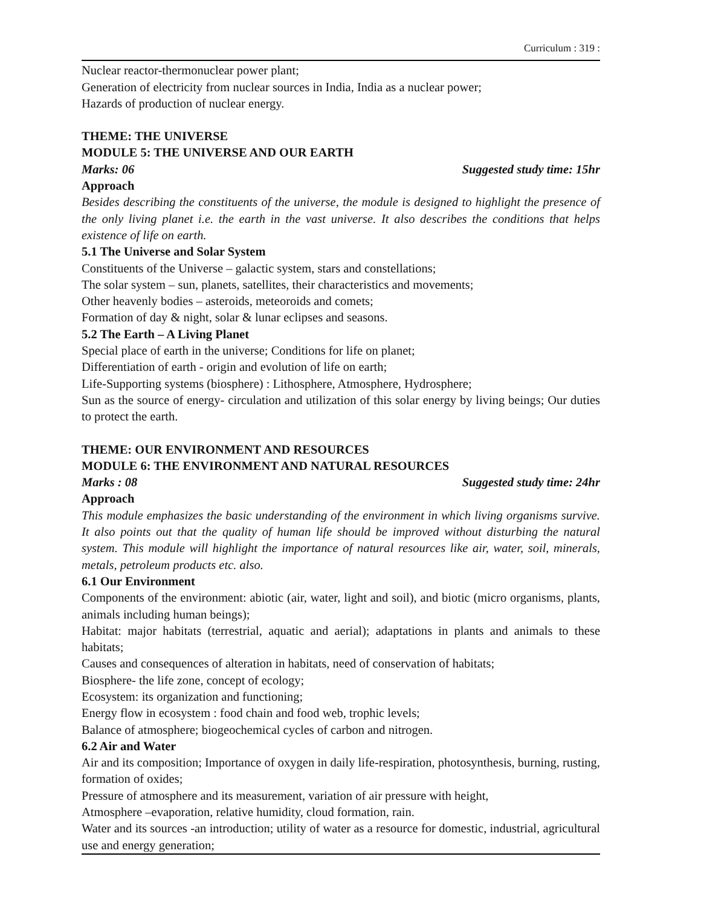Curriculum : 319 :
Nuclear reactor-thermonuclear power plant;
Generation of electricity from nuclear sources in India, India as a nuclear power;
Hazards of production of nuclear energy.
THEME: THE UNIVERSE
MODULE 5: THE UNIVERSE AND OUR EARTH
Marks: 06 Suggested study time: 15hr
Approach
Besides describing the constituents of the universe, the module is designed to highlight the presence of the only living planet i.e. the earth in the vast universe. It also describes the conditions that helps existence of life on earth.
5.1 The Universe and Solar System
Constituents of the Universe – galactic system, stars and constellations;
The solar system – sun, planets, satellites, their characteristics and movements;
Other heavenly bodies – asteroids, meteoroids and comets;
Formation of day & night, solar & lunar eclipses and seasons.
5.2 The Earth – A Living Planet
Special place of earth in the universe; Conditions for life on planet;
Differentiation of earth - origin and evolution of life on earth;
Life-Supporting systems (biosphere) : Lithosphere, Atmosphere, Hydrosphere;
Sun as the source of energy- circulation and utilization of this solar energy by living beings; Our duties to protect the earth.
THEME: OUR ENVIRONMENT AND RESOURCES
MODULE 6: THE ENVIRONMENT AND NATURAL RESOURCES
Marks : 08 Suggested study time: 24hr
Approach
This module emphasizes the basic understanding of the environment in which living organisms survive. It also points out that the quality of human life should be improved without disturbing the natural system. This module will highlight the importance of natural resources like air, water, soil, minerals, metals, petroleum products etc. also.
6.1 Our Environment
Components of the environment: abiotic (air, water, light and soil), and biotic (micro organisms, plants, animals including human beings);
Habitat: major habitats (terrestrial, aquatic and aerial); adaptations in plants and animals to these habitats;
Causes and consequences of alteration in habitats, need of conservation of habitats;
Biosphere- the life zone, concept of ecology;
Ecosystem: its organization and functioning;
Energy flow in ecosystem : food chain and food web, trophic levels;
Balance of atmosphere; biogeochemical cycles of carbon and nitrogen.
6.2 Air and Water
Air and its composition; Importance of oxygen in daily life-respiration, photosynthesis, burning, rusting, formation of oxides;
Pressure of atmosphere and its measurement, variation of air pressure with height,
Atmosphere –evaporation, relative humidity, cloud formation, rain.
Water and its sources -an introduction; utility of water as a resource for domestic, industrial, agricultural use and energy generation;